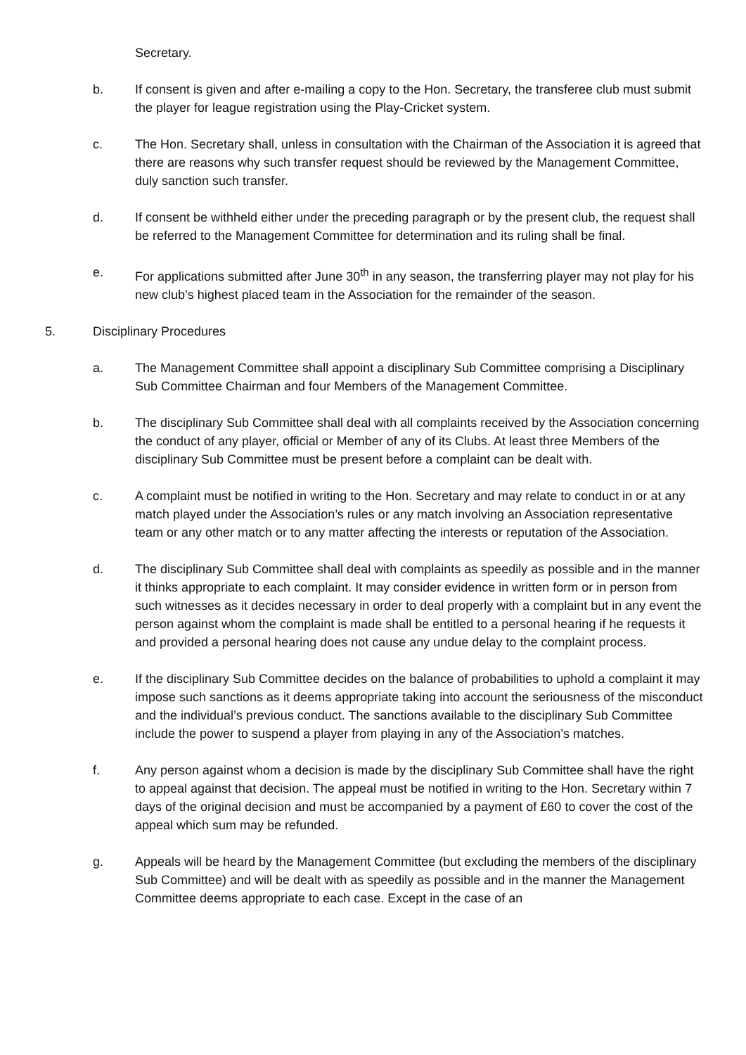Secretary.
b. If consent is given and after e-mailing a copy to the Hon. Secretary, the transferee club must submit the player for league registration using the Play-Cricket system.
c. The Hon. Secretary shall, unless in consultation with the Chairman of the Association it is agreed that there are reasons why such transfer request should be reviewed by the Management Committee, duly sanction such transfer.
d. If consent be withheld either under the preceding paragraph or by the present club, the request shall be referred to the Management Committee for determination and its ruling shall be final.
e. For applications submitted after June 30<sup>th</sup> in any season, the transferring player may not play for his new club’s highest placed team in the Association for the remainder of the season.
5. Disciplinary Procedures
a. The Management Committee shall appoint a disciplinary Sub Committee comprising a Disciplinary Sub Committee Chairman and four Members of the Management Committee.
b. The disciplinary Sub Committee shall deal with all complaints received by the Association concerning the conduct of any player, official or Member of any of its Clubs. At least three Members of the disciplinary Sub Committee must be present before a complaint can be dealt with.
c. A complaint must be notified in writing to the Hon. Secretary and may relate to conduct in or at any match played under the Association’s rules or any match involving an Association representative team or any other match or to any matter affecting the interests or reputation of the Association.
d. The disciplinary Sub Committee shall deal with complaints as speedily as possible and in the manner it thinks appropriate to each complaint. It may consider evidence in written form or in person from such witnesses as it decides necessary in order to deal properly with a complaint but in any event the person against whom the complaint is made shall be entitled to a personal hearing if he requests it and provided a personal hearing does not cause any undue delay to the complaint process.
e. If the disciplinary Sub Committee decides on the balance of probabilities to uphold a complaint it may impose such sanctions as it deems appropriate taking into account the seriousness of the misconduct and the individual’s previous conduct. The sanctions available to the disciplinary Sub Committee include the power to suspend a player from playing in any of the Association’s matches.
f. Any person against whom a decision is made by the disciplinary Sub Committee shall have the right to appeal against that decision. The appeal must be notified in writing to the Hon. Secretary within 7 days of the original decision and must be accompanied by a payment of £60 to cover the cost of the appeal which sum may be refunded.
g. Appeals will be heard by the Management Committee (but excluding the members of the disciplinary Sub Committee) and will be dealt with as speedily as possible and in the manner the Management Committee deems appropriate to each case. Except in the case of an